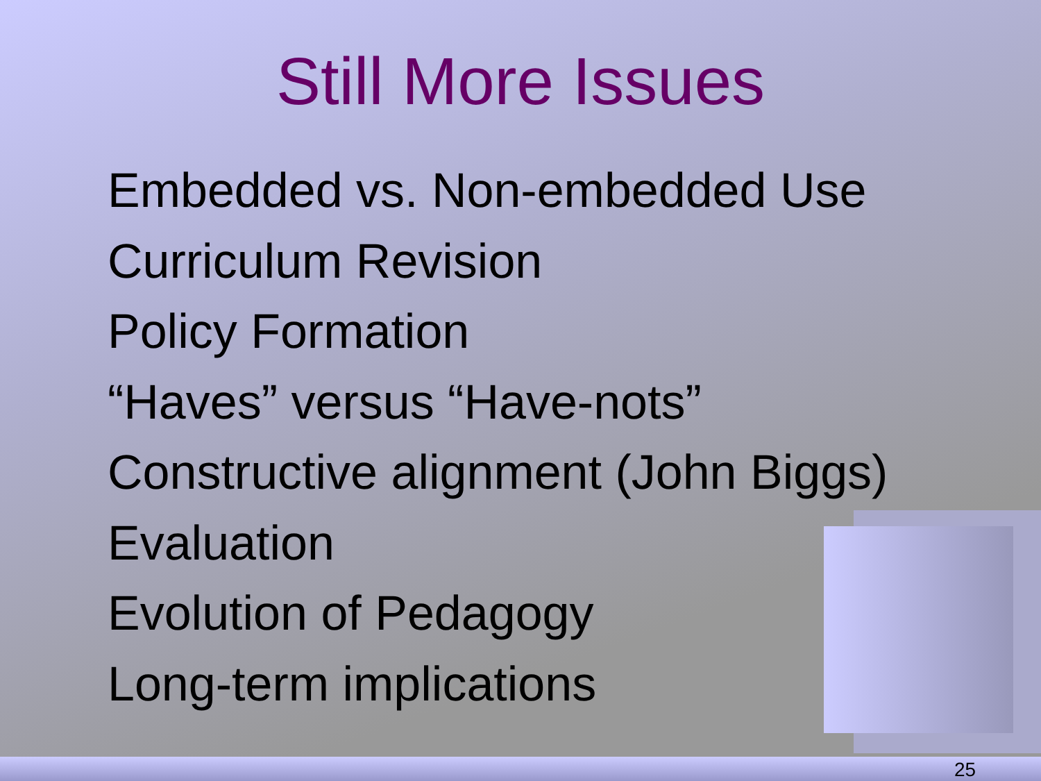Still More Issues
Embedded vs. Non-embedded Use
Curriculum Revision
Policy Formation
“Haves” versus “Have-nots”
Constructive alignment (John Biggs)
Evaluation
Evolution of Pedagogy
Long-term implications
25